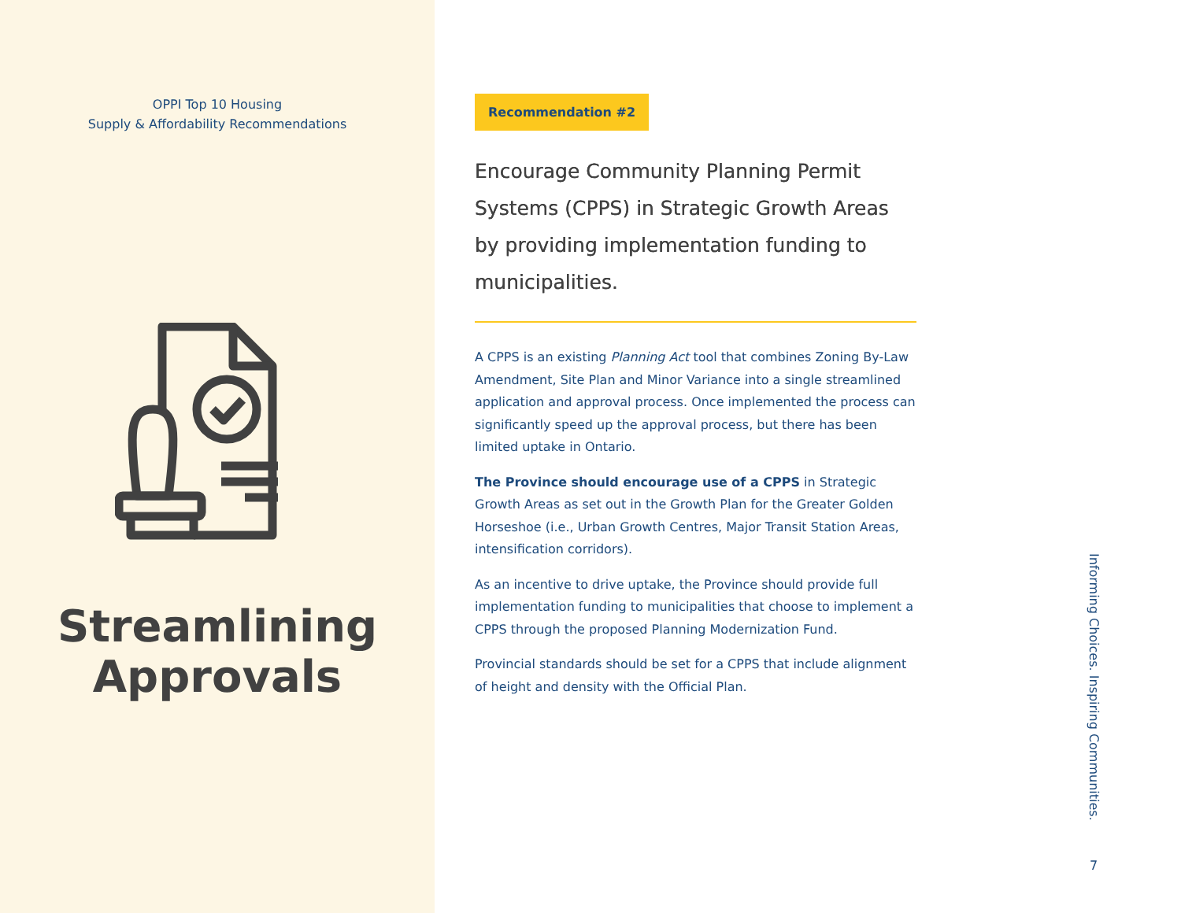OPPI Top 10 Housing
Supply & Affordability Recommendations
Streamlining
Approvals
Recommendation #2
Encourage Community Planning Permit Systems (CPPS) in Strategic Growth Areas by providing implementation funding to municipalities.
A CPPS is an existing Planning Act tool that combines Zoning By-Law Amendment, Site Plan and Minor Variance into a single streamlined application and approval process. Once implemented the process can significantly speed up the approval process, but there has been limited uptake in Ontario.
The Province should encourage use of a CPPS in Strategic Growth Areas as set out in the Growth Plan for the Greater Golden Horseshoe (i.e., Urban Growth Centres, Major Transit Station Areas, intensification corridors).
As an incentive to drive uptake, the Province should provide full implementation funding to municipalities that choose to implement a CPPS through the proposed Planning Modernization Fund.
Provincial standards should be set for a CPPS that include alignment of height and density with the Official Plan.
Informing Choices. Inspiring Communities.
7